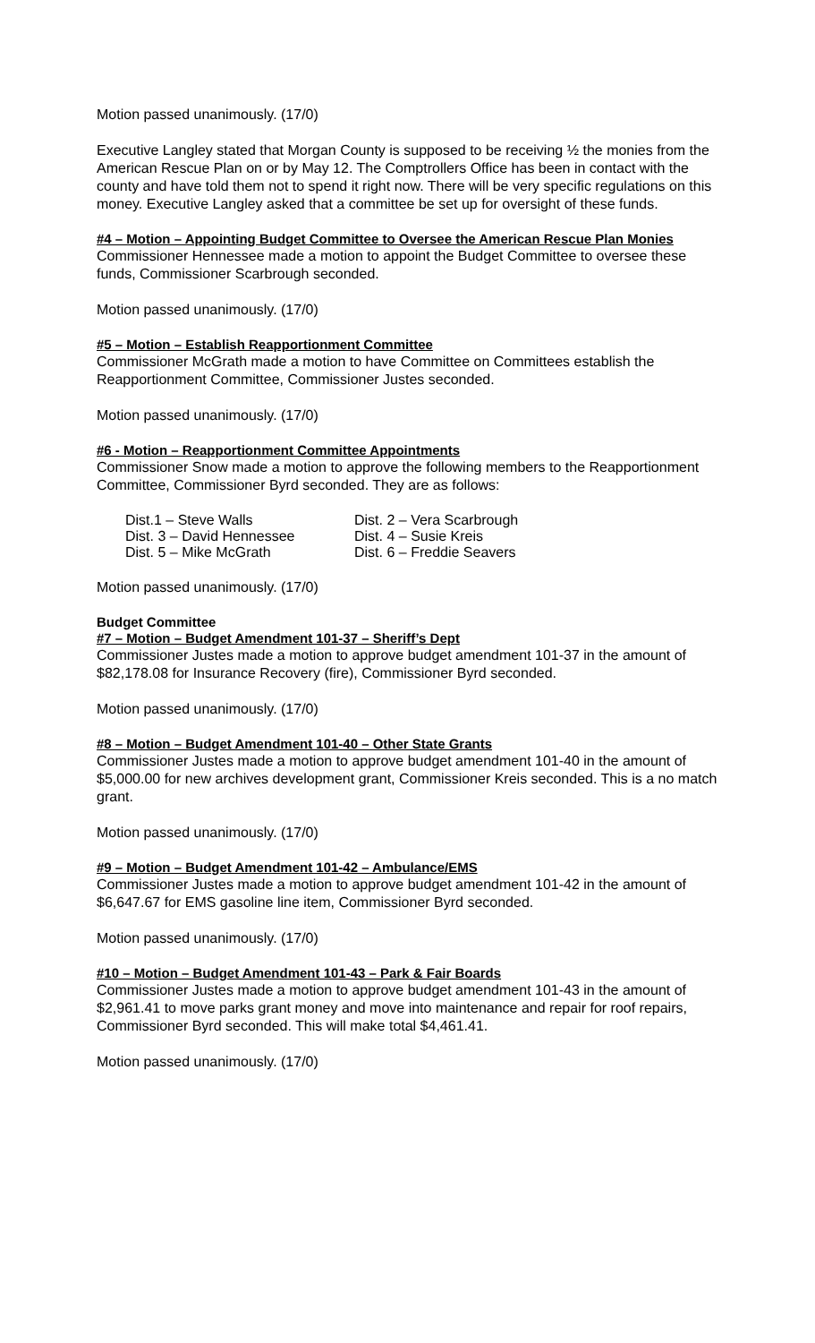Motion passed unanimously. (17/0)
Executive Langley stated that Morgan County is supposed to be receiving ½ the monies from the American Rescue Plan on or by May 12. The Comptrollers Office has been in contact with the county and have told them not to spend it right now. There will be very specific regulations on this money. Executive Langley asked that a committee be set up for oversight of these funds.
#4 – Motion – Appointing Budget Committee to Oversee the American Rescue Plan Monies
Commissioner Hennessee made a motion to appoint the Budget Committee to oversee these funds, Commissioner Scarbrough seconded.
Motion passed unanimously. (17/0)
#5 – Motion – Establish Reapportionment Committee
Commissioner McGrath made a motion to have Committee on Committees establish the Reapportionment Committee, Commissioner Justes seconded.
Motion passed unanimously. (17/0)
#6 - Motion – Reapportionment Committee Appointments
Commissioner Snow made a motion to approve the following members to the Reapportionment Committee, Commissioner Byrd seconded. They are as follows:
| Dist.1 – Steve Walls | Dist. 2 – Vera Scarbrough |
| Dist. 3 – David Hennessee | Dist. 4 – Susie Kreis |
| Dist. 5 – Mike McGrath | Dist. 6 – Freddie Seavers |
Motion passed unanimously. (17/0)
Budget Committee
#7 – Motion – Budget Amendment 101-37 – Sheriff’s Dept
Commissioner Justes made a motion to approve budget amendment 101-37 in the amount of $82,178.08 for Insurance Recovery (fire), Commissioner Byrd seconded.
Motion passed unanimously. (17/0)
#8 – Motion – Budget Amendment 101-40 – Other State Grants
Commissioner Justes made a motion to approve budget amendment 101-40 in the amount of $5,000.00 for new archives development grant, Commissioner Kreis seconded. This is a no match grant.
Motion passed unanimously. (17/0)
#9 – Motion – Budget Amendment 101-42 – Ambulance/EMS
Commissioner Justes made a motion to approve budget amendment 101-42 in the amount of $6,647.67 for EMS gasoline line item, Commissioner Byrd seconded.
Motion passed unanimously. (17/0)
#10 – Motion – Budget Amendment 101-43 – Park & Fair Boards
Commissioner Justes made a motion to approve budget amendment 101-43 in the amount of $2,961.41 to move parks grant money and move into maintenance and repair for roof repairs, Commissioner Byrd seconded. This will make total $4,461.41.
Motion passed unanimously. (17/0)